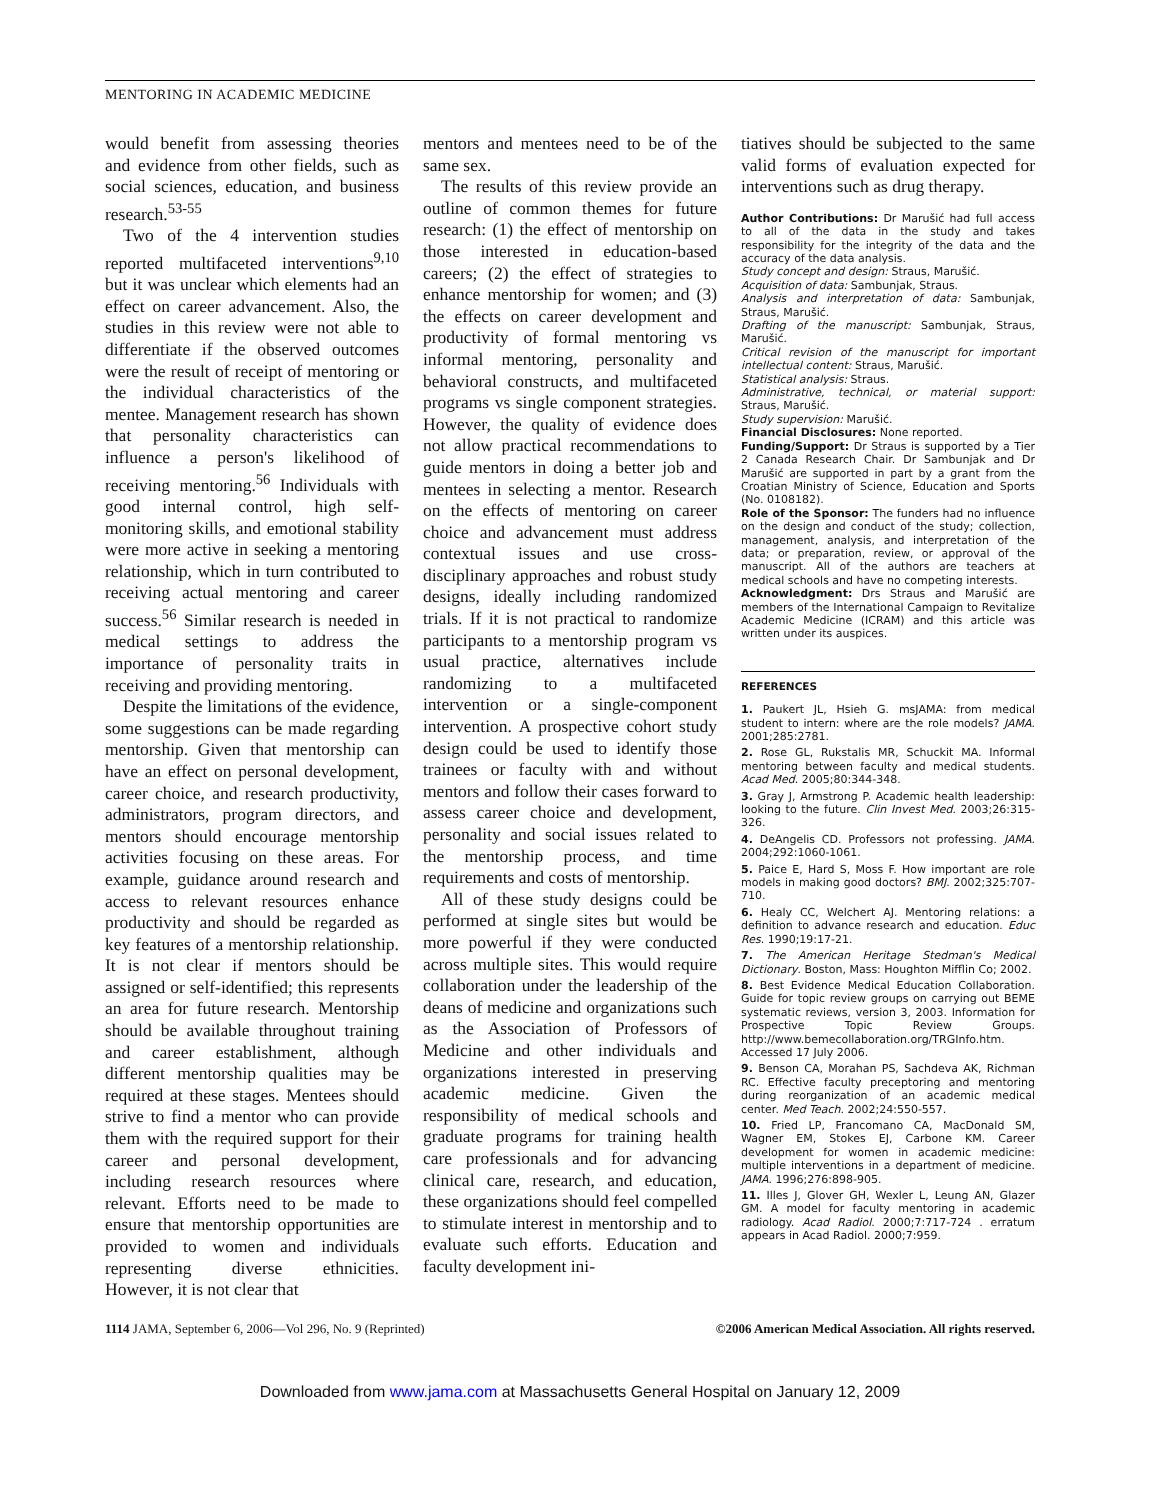MENTORING IN ACADEMIC MEDICINE
would benefit from assessing theories and evidence from other fields, such as social sciences, education, and business research.<sup>53-55</sup>
Two of the 4 intervention studies reported multifaceted interventions<sup>9,10</sup> but it was unclear which elements had an effect on career advancement. Also, the studies in this review were not able to differentiate if the observed outcomes were the result of receipt of mentoring or the individual characteristics of the mentee. Management research has shown that personality characteristics can influence a person's likelihood of receiving mentoring.<sup>56</sup> Individuals with good internal control, high self-monitoring skills, and emotional stability were more active in seeking a mentoring relationship, which in turn contributed to receiving actual mentoring and career success.<sup>56</sup> Similar research is needed in medical settings to address the importance of personality traits in receiving and providing mentoring.
Despite the limitations of the evidence, some suggestions can be made regarding mentorship. Given that mentorship can have an effect on personal development, career choice, and research productivity, administrators, program directors, and mentors should encourage mentorship activities focusing on these areas. For example, guidance around research and access to relevant resources enhance productivity and should be regarded as key features of a mentorship relationship. It is not clear if mentors should be assigned or self-identified; this represents an area for future research. Mentorship should be available throughout training and career establishment, although different mentorship qualities may be required at these stages. Mentees should strive to find a mentor who can provide them with the required support for their career and personal development, including research resources where relevant. Efforts need to be made to ensure that mentorship opportunities are provided to women and individuals representing diverse ethnicities. However, it is not clear that
mentors and mentees need to be of the same sex.
The results of this review provide an outline of common themes for future research: (1) the effect of mentorship on those interested in education-based careers; (2) the effect of strategies to enhance mentorship for women; and (3) the effects on career development and productivity of formal mentoring vs informal mentoring, personality and behavioral constructs, and multifaceted programs vs single component strategies. However, the quality of evidence does not allow practical recommendations to guide mentors in doing a better job and mentees in selecting a mentor. Research on the effects of mentoring on career choice and advancement must address contextual issues and use cross-disciplinary approaches and robust study designs, ideally including randomized trials. If it is not practical to randomize participants to a mentorship program vs usual practice, alternatives include randomizing to a multifaceted intervention or a single-component intervention. A prospective cohort study design could be used to identify those trainees or faculty with and without mentors and follow their cases forward to assess career choice and development, personality and social issues related to the mentorship process, and time requirements and costs of mentorship.
All of these study designs could be performed at single sites but would be more powerful if they were conducted across multiple sites. This would require collaboration under the leadership of the deans of medicine and organizations such as the Association of Professors of Medicine and other individuals and organizations interested in preserving academic medicine. Given the responsibility of medical schools and graduate programs for training health care professionals and for advancing clinical care, research, and education, these organizations should feel compelled to stimulate interest in mentorship and to evaluate such efforts. Education and faculty development ini-
tiatives should be subjected to the same valid forms of evaluation expected for interventions such as drug therapy.
Author Contributions: Dr Marušić had full access to all of the data in the study and takes responsibility for the integrity of the data and the accuracy of the data analysis.
Study concept and design: Straus, Marušić.
Acquisition of data: Sambunjak, Straus.
Analysis and interpretation of data: Sambunjak, Straus, Marušić.
Drafting of the manuscript: Sambunjak, Straus, Marušić.
Critical revision of the manuscript for important intellectual content: Straus, Marušić.
Statistical analysis: Straus.
Administrative, technical, or material support: Straus, Marušić.
Study supervision: Marušić.
Financial Disclosures: None reported.
Funding/Support: Dr Straus is supported by a Tier 2 Canada Research Chair. Dr Sambunjak and Dr Marušić are supported in part by a grant from the Croatian Ministry of Science, Education and Sports (No. 0108182).
Role of the Sponsor: The funders had no influence on the design and conduct of the study; collection, management, analysis, and interpretation of the data; or preparation, review, or approval of the manuscript. All of the authors are teachers at medical schools and have no competing interests.
Acknowledgment: Drs Straus and Marušić are members of the International Campaign to Revitalize Academic Medicine (ICRAM) and this article was written under its auspices.
REFERENCES
1. Paukert JL, Hsieh G. msJAMA: from medical student to intern: where are the role models? JAMA. 2001;285:2781.
2. Rose GL, Rukstalis MR, Schuckit MA. Informal mentoring between faculty and medical students. Acad Med. 2005;80:344-348.
3. Gray J, Armstrong P. Academic health leadership: looking to the future. Clin Invest Med. 2003;26:315-326.
4. DeAngelis CD. Professors not professing. JAMA. 2004;292:1060-1061.
5. Paice E, Hard S, Moss F. How important are role models in making good doctors? BMJ. 2002;325:707-710.
6. Healy CC, Welchert AJ. Mentoring relations: a definition to advance research and education. Educ Res. 1990;19:17-21.
7. The American Heritage Stedman's Medical Dictionary. Boston, Mass: Houghton Mifflin Co; 2002.
8. Best Evidence Medical Education Collaboration. Guide for topic review groups on carrying out BEME systematic reviews, version 3, 2003. Information for Prospective Topic Review Groups. http://www.bemecollaboration.org/TRGInfo.htm. Accessed 17 July 2006.
9. Benson CA, Morahan PS, Sachdeva AK, Richman RC. Effective faculty preceptoring and mentoring during reorganization of an academic medical center. Med Teach. 2002;24:550-557.
10. Fried LP, Francomano CA, MacDonald SM, Wagner EM, Stokes EJ, Carbone KM. Career development for women in academic medicine: multiple interventions in a department of medicine. JAMA. 1996;276:898-905.
11. Illes J, Glover GH, Wexler L, Leung AN, Glazer GM. A model for faculty mentoring in academic radiology. Acad Radiol. 2000;7:717-724 . erratum appears in Acad Radiol. 2000;7:959.
1114 JAMA, September 6, 2006—Vol 296, No. 9 (Reprinted) ©2006 American Medical Association. All rights reserved.
Downloaded from www.jama.com at Massachusetts General Hospital on January 12, 2009